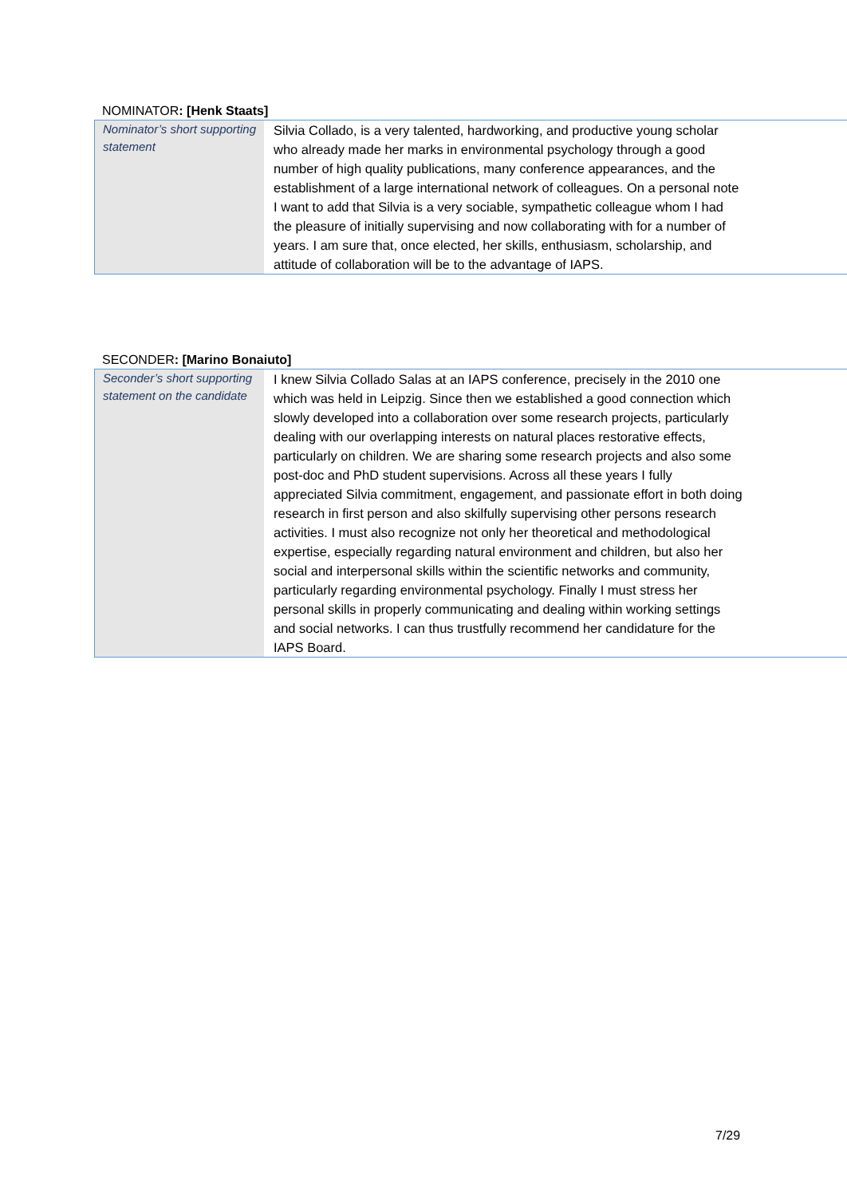NOMINATOR: [Henk Staats]
| Nominator’s short supporting statement | Silvia Collado, is a very talented, hardworking, and productive young scholar who already made her marks in environmental psychology through a good number of high quality publications, many conference appearances, and the establishment of a large international network of colleagues. On a personal note I want to add that Silvia is a very sociable, sympathetic colleague whom I had the pleasure of initially supervising and now collaborating with for a number of years. I am sure that, once elected, her skills, enthusiasm, scholarship, and attitude of collaboration will be to the advantage of IAPS. |
SECONDER: [Marino Bonaiuto]
| Seconder’s short supporting statement on the candidate | I knew Silvia Collado Salas at an IAPS conference, precisely in the 2010 one which was held in Leipzig. Since then we established a good connection which slowly developed into a collaboration over some research projects, particularly dealing with our overlapping interests on natural places restorative effects, particularly on children. We are sharing some research projects and also some post-doc and PhD student supervisions. Across all these years I fully appreciated Silvia commitment, engagement, and passionate effort in both doing research in first person and also skilfully supervising other persons research activities. I must also recognize not only her theoretical and methodological expertise, especially regarding natural environment and children, but also her social and interpersonal skills within the scientific networks and community, particularly regarding environmental psychology. Finally I must stress her personal skills in properly communicating and dealing within working settings and social networks. I can thus trustfully recommend her candidature for the IAPS Board. |
7/29